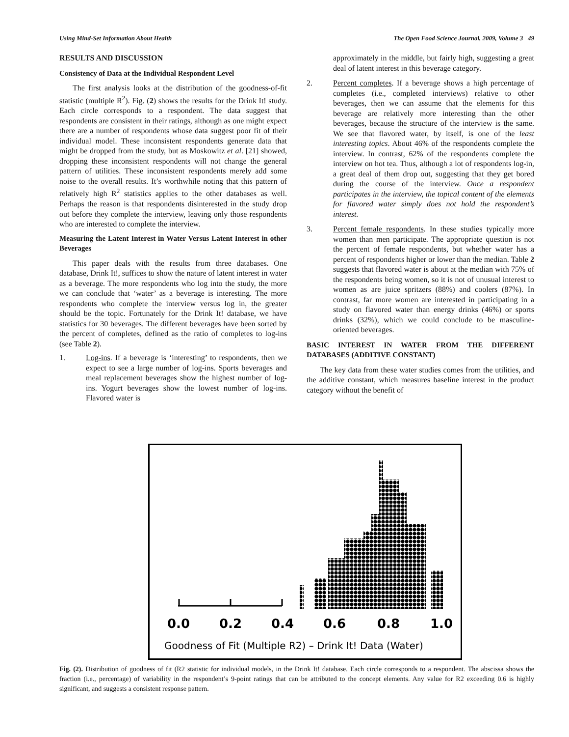Using Mind-Set Information About Health The Open Food Science Journal, 2009, Volume 3 49
RESULTS AND DISCUSSION
Consistency of Data at the Individual Respondent Level
The first analysis looks at the distribution of the goodness-of-fit statistic (multiple R<sup>2</sup>). Fig. (2) shows the results for the Drink It! study. Each circle corresponds to a respondent. The data suggest that respondents are consistent in their ratings, although as one might expect there are a number of respondents whose data suggest poor fit of their individual model. These inconsistent respondents generate data that might be dropped from the study, but as Moskowitz et al. [21] showed, dropping these inconsistent respondents will not change the general pattern of utilities. These inconsistent respondents merely add some noise to the overall results. It’s worthwhile noting that this pattern of relatively high R<sup>2</sup> statistics applies to the other databases as well. Perhaps the reason is that respondents disinterested in the study drop out before they complete the interview, leaving only those respondents who are interested to complete the interview.
Measuring the Latent Interest in Water Versus Latent Interest in other Beverages
This paper deals with the results from three databases. One database, Drink It!, suffices to show the nature of latent interest in water as a beverage. The more respondents who log into the study, the more we can conclude that ‘water’ as a beverage is interesting. The more respondents who complete the interview versus log in, the greater should be the topic. Fortunately for the Drink It! database, we have statistics for 30 beverages. The different beverages have been sorted by the percent of completes, defined as the ratio of completes to log-ins (see Table 2).
1. Log-ins. If a beverage is ‘interesting’ to respondents, then we expect to see a large number of log-ins. Sports beverages and meal replacement beverages show the highest number of log-ins. Yogurt beverages show the lowest number of log-ins. Flavored water is
approximately in the middle, but fairly high, suggesting a great deal of latent interest in this beverage category.
2. Percent completes. If a beverage shows a high percentage of completes (i.e., completed interviews) relative to other beverages, then we can assume that the elements for this beverage are relatively more interesting than the other beverages, because the structure of the interview is the same. We see that flavored water, by itself, is one of the least interesting topics. About 46% of the respondents complete the interview. In contrast, 62% of the respondents complete the interview on hot tea. Thus, although a lot of respondents log-in, a great deal of them drop out, suggesting that they get bored during the course of the interview. Once a respondent participates in the interview, the topical content of the elements for flavored water simply does not hold the respondent’s interest.
3. Percent female respondents. In these studies typically more women than men participate. The appropriate question is not the percent of female respondents, but whether water has a percent of respondents higher or lower than the median. Table 2 suggests that flavored water is about at the median with 75% of the respondents being women, so it is not of unusual interest to women as are juice spritzers (88%) and coolers (87%). In contrast, far more women are interested in participating in a study on flavored water than energy drinks (46%) or sports drinks (32%), which we could conclude to be masculine-oriented beverages.
BASIC INTEREST IN WATER FROM THE DIFFERENT DATABASES (ADDITIVE CONSTANT)
The key data from these water studies comes from the utilities, and the additive constant, which measures baseline interest in the product category without the benefit of
0.0
0.2
0.4
0.6
0.8
1.0
Goodness of Fit (Multiple R2) – Drink It! Data (Water)
Fig. (2). Distribution of goodness of fit (R2 statistic for individual models, in the Drink It! database. Each circle corresponds to a respondent. The abscissa shows the fraction (i.e., percentage) of variability in the respondent’s 9-point ratings that can be attributed to the concept elements. Any value for R2 exceeding 0.6 is highly significant, and suggests a consistent response pattern.